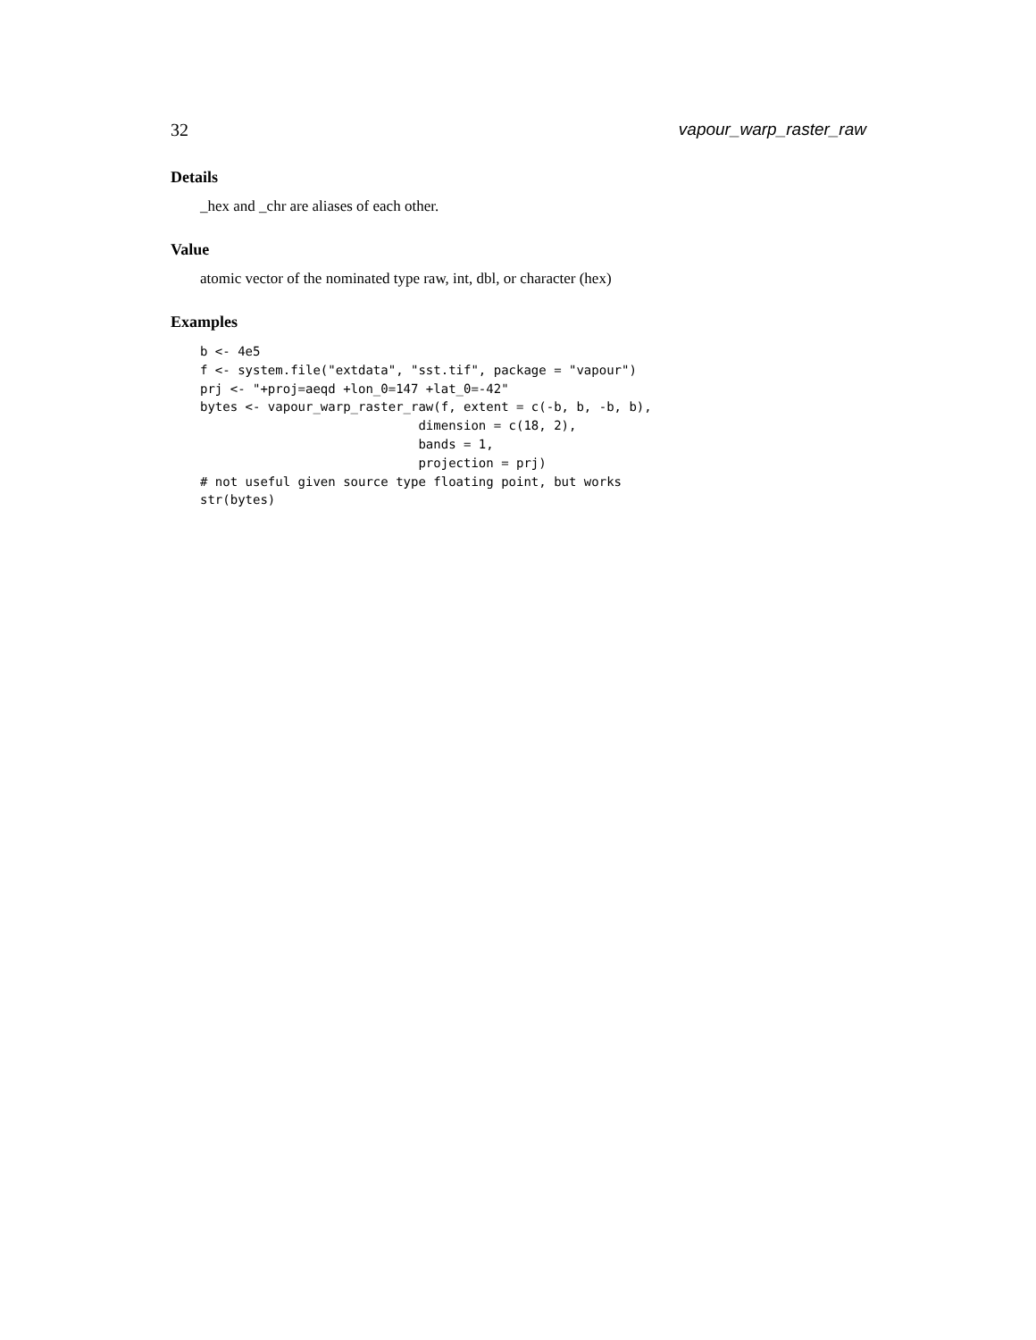32 vapour_warp_raster_raw
Details
_hex and _chr are aliases of each other.
Value
atomic vector of the nominated type raw, int, dbl, or character (hex)
Examples
b <- 4e5
f <- system.file("extdata", "sst.tif", package = "vapour")
prj <- "+proj=aeqd +lon_0=147 +lat_0=-42"
bytes <- vapour_warp_raster_raw(f, extent = c(-b, b, -b, b),
                             dimension = c(18, 2),
                             bands = 1,
                             projection = prj)
# not useful given source type floating point, but works
str(bytes)